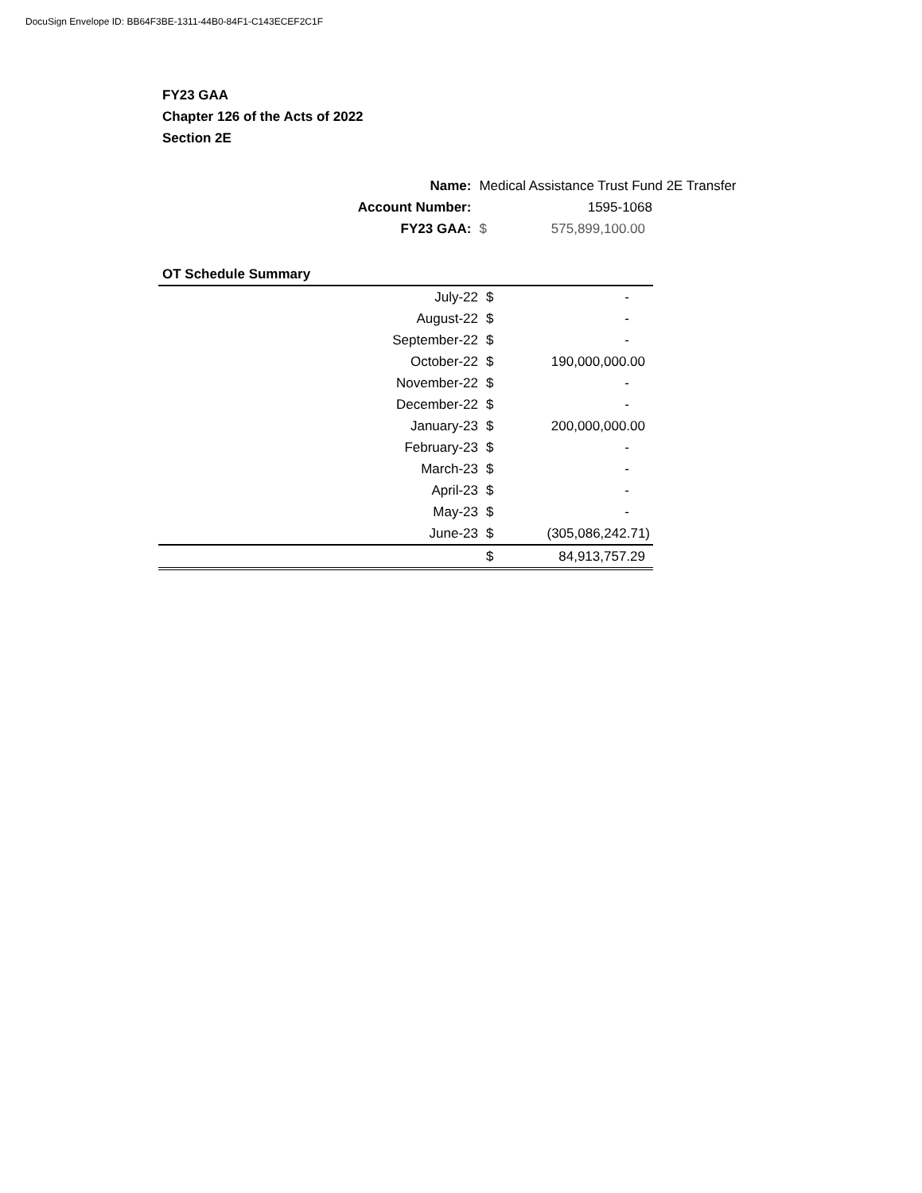DocuSign Envelope ID: BB64F3BE-1311-44B0-84F1-C143ECEF2C1F
FY23 GAA
Chapter 126 of the Acts of 2022
Section 2E
| Name: | Medical Assistance Trust Fund 2E Transfer | |
| Account Number: | | 1595-1068 |
| FY23 GAA: | $ | 575,899,100.00 |
| OT Schedule Summary | | |
| July-22 | $ | - |
| August-22 | $ | - |
| September-22 | $ | - |
| October-22 | $ | 190,000,000.00 |
| November-22 | $ | - |
| December-22 | $ | - |
| January-23 | $ | 200,000,000.00 |
| February-23 | $ | - |
| March-23 | $ | - |
| April-23 | $ | - |
| May-23 | $ | - |
| June-23 | $ | (305,086,242.71) |
| | $ | 84,913,757.29 |